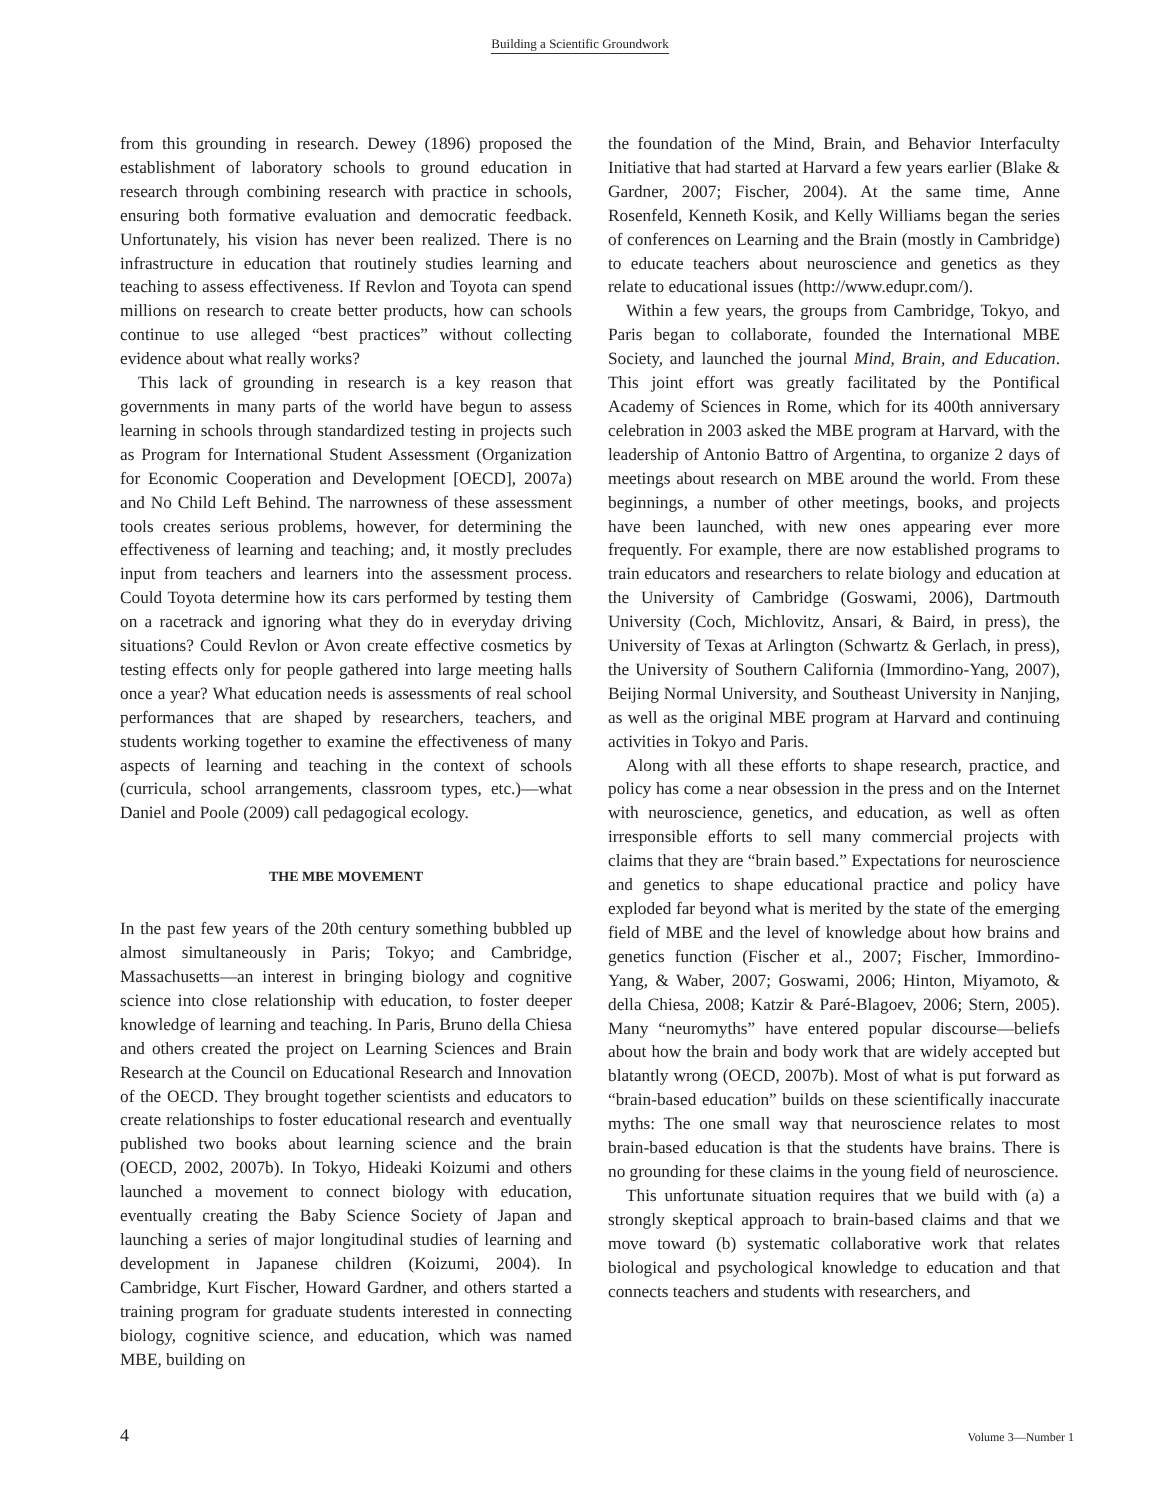Building a Scientific Groundwork
from this grounding in research. Dewey (1896) proposed the establishment of laboratory schools to ground education in research through combining research with practice in schools, ensuring both formative evaluation and democratic feedback. Unfortunately, his vision has never been realized. There is no infrastructure in education that routinely studies learning and teaching to assess effectiveness. If Revlon and Toyota can spend millions on research to create better products, how can schools continue to use alleged “best practices” without collecting evidence about what really works?
This lack of grounding in research is a key reason that governments in many parts of the world have begun to assess learning in schools through standardized testing in projects such as Program for International Student Assessment (Organization for Economic Cooperation and Development [OECD], 2007a) and No Child Left Behind. The narrowness of these assessment tools creates serious problems, however, for determining the effectiveness of learning and teaching; and, it mostly precludes input from teachers and learners into the assessment process. Could Toyota determine how its cars performed by testing them on a racetrack and ignoring what they do in everyday driving situations? Could Revlon or Avon create effective cosmetics by testing effects only for people gathered into large meeting halls once a year? What education needs is assessments of real school performances that are shaped by researchers, teachers, and students working together to examine the effectiveness of many aspects of learning and teaching in the context of schools (curricula, school arrangements, classroom types, etc.)—what Daniel and Poole (2009) call pedagogical ecology.
THE MBE MOVEMENT
In the past few years of the 20th century something bubbled up almost simultaneously in Paris; Tokyo; and Cambridge, Massachusetts—an interest in bringing biology and cognitive science into close relationship with education, to foster deeper knowledge of learning and teaching. In Paris, Bruno della Chiesa and others created the project on Learning Sciences and Brain Research at the Council on Educational Research and Innovation of the OECD. They brought together scientists and educators to create relationships to foster educational research and eventually published two books about learning science and the brain (OECD, 2002, 2007b). In Tokyo, Hideaki Koizumi and others launched a movement to connect biology with education, eventually creating the Baby Science Society of Japan and launching a series of major longitudinal studies of learning and development in Japanese children (Koizumi, 2004). In Cambridge, Kurt Fischer, Howard Gardner, and others started a training program for graduate students interested in connecting biology, cognitive science, and education, which was named MBE, building on
the foundation of the Mind, Brain, and Behavior Interfaculty Initiative that had started at Harvard a few years earlier (Blake & Gardner, 2007; Fischer, 2004). At the same time, Anne Rosenfeld, Kenneth Kosik, and Kelly Williams began the series of conferences on Learning and the Brain (mostly in Cambridge) to educate teachers about neuroscience and genetics as they relate to educational issues (http://www.edupr.com/).
Within a few years, the groups from Cambridge, Tokyo, and Paris began to collaborate, founded the International MBE Society, and launched the journal Mind, Brain, and Education. This joint effort was greatly facilitated by the Pontifical Academy of Sciences in Rome, which for its 400th anniversary celebration in 2003 asked the MBE program at Harvard, with the leadership of Antonio Battro of Argentina, to organize 2 days of meetings about research on MBE around the world. From these beginnings, a number of other meetings, books, and projects have been launched, with new ones appearing ever more frequently. For example, there are now established programs to train educators and researchers to relate biology and education at the University of Cambridge (Goswami, 2006), Dartmouth University (Coch, Michlovitz, Ansari, & Baird, in press), the University of Texas at Arlington (Schwartz & Gerlach, in press), the University of Southern California (Immordino-Yang, 2007), Beijing Normal University, and Southeast University in Nanjing, as well as the original MBE program at Harvard and continuing activities in Tokyo and Paris.
Along with all these efforts to shape research, practice, and policy has come a near obsession in the press and on the Internet with neuroscience, genetics, and education, as well as often irresponsible efforts to sell many commercial projects with claims that they are “brain based.” Expectations for neuroscience and genetics to shape educational practice and policy have exploded far beyond what is merited by the state of the emerging field of MBE and the level of knowledge about how brains and genetics function (Fischer et al., 2007; Fischer, Immordino-Yang, & Waber, 2007; Goswami, 2006; Hinton, Miyamoto, & della Chiesa, 2008; Katzir & Paré-Blagoev, 2006; Stern, 2005). Many “neuromyths” have entered popular discourse—beliefs about how the brain and body work that are widely accepted but blatantly wrong (OECD, 2007b). Most of what is put forward as “brain-based education” builds on these scientifically inaccurate myths: The one small way that neuroscience relates to most brain-based education is that the students have brains. There is no grounding for these claims in the young field of neuroscience.
This unfortunate situation requires that we build with (a) a strongly skeptical approach to brain-based claims and that we move toward (b) systematic collaborative work that relates biological and psychological knowledge to education and that connects teachers and students with researchers, and
4 Volume 3—Number 1